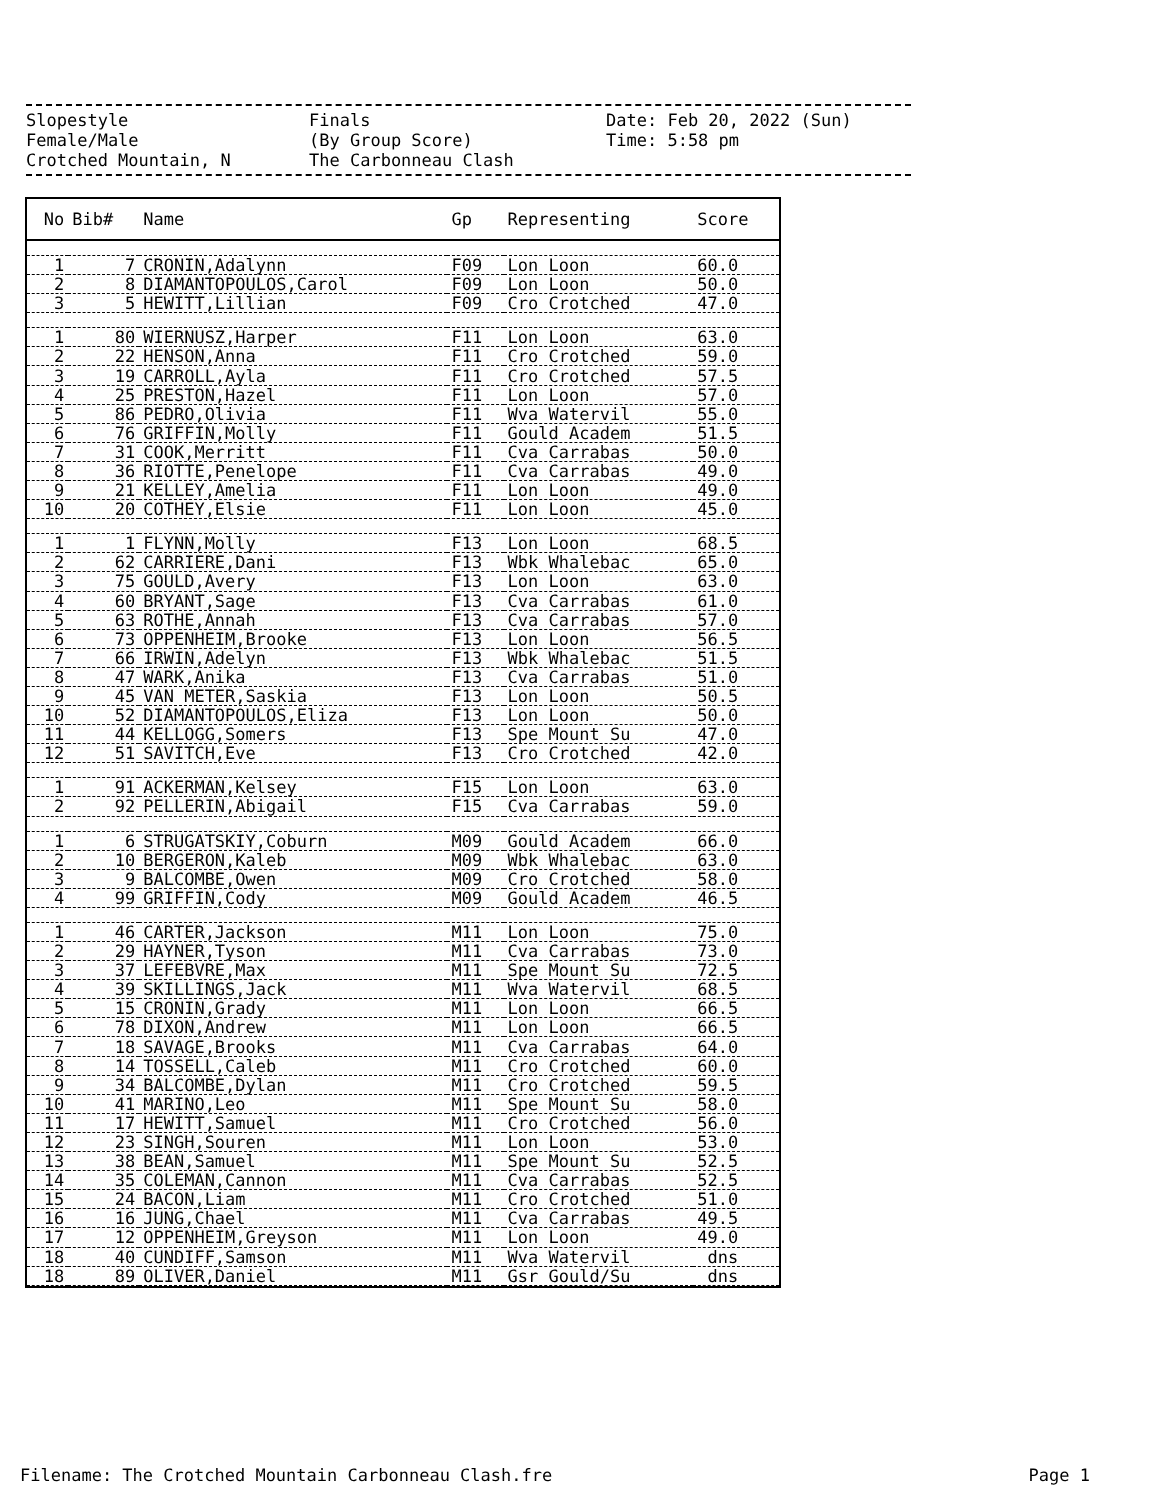Slopestyle Finals Date: Feb 20, 2022 (Sun)
Female/Male (By Group Score) Time: 5:58 pm
Crotched Mountain, N The Carbonneau Clash
| No | Bib# | Name | Gp | Representing | Score |
| --- | --- | --- | --- | --- | --- |
| 1 | 7 | CRONIN,Adalynn | F09 | Lon Loon | 60.0 |
| 2 | 8 | DIAMANTOPOULOS,Carol | F09 | Lon Loon | 50.0 |
| 3 | 5 | HEWITT,Lillian | F09 | Cro Crotched | 47.0 |
| 1 | 80 | WIERNUSZ,Harper | F11 | Lon Loon | 63.0 |
| 2 | 22 | HENSON,Anna | F11 | Cro Crotched | 59.0 |
| 3 | 19 | CARROLL,Ayla | F11 | Cro Crotched | 57.5 |
| 4 | 25 | PRESTON,Hazel | F11 | Lon Loon | 57.0 |
| 5 | 86 | PEDRO,Olivia | F11 | Wva Watervil | 55.0 |
| 6 | 76 | GRIFFIN,Molly | F11 | Gould Academ | 51.5 |
| 7 | 31 | COOK,Merritt | F11 | Cva Carrabas | 50.0 |
| 8 | 36 | RIOTTE,Penelope | F11 | Cva Carrabas | 49.0 |
| 9 | 21 | KELLEY,Amelia | F11 | Lon Loon | 49.0 |
| 10 | 20 | COTHEY,Elsie | F11 | Lon Loon | 45.0 |
| 1 | 1 | FLYNN,Molly | F13 | Lon Loon | 68.5 |
| 2 | 62 | CARRIERE,Dani | F13 | Wbk Whalebac | 65.0 |
| 3 | 75 | GOULD,Avery | F13 | Lon Loon | 63.0 |
| 4 | 60 | BRYANT,Sage | F13 | Cva Carrabas | 61.0 |
| 5 | 63 | ROTHE,Annah | F13 | Cva Carrabas | 57.0 |
| 6 | 73 | OPPENHEIM,Brooke | F13 | Lon Loon | 56.5 |
| 7 | 66 | IRWIN,Adelyn | F13 | Wbk Whalebac | 51.5 |
| 8 | 47 | WARK,Anika | F13 | Cva Carrabas | 51.0 |
| 9 | 45 | VAN METER,Saskia | F13 | Lon Loon | 50.5 |
| 10 | 52 | DIAMANTOPOULOS,Eliza | F13 | Lon Loon | 50.0 |
| 11 | 44 | KELLOGG,Somers | F13 | Spe Mount Su | 47.0 |
| 12 | 51 | SAVITCH,Eve | F13 | Cro Crotched | 42.0 |
| 1 | 91 | ACKERMAN,Kelsey | F15 | Lon Loon | 63.0 |
| 2 | 92 | PELLERIN,Abigail | F15 | Cva Carrabas | 59.0 |
| 1 | 6 | STRUGATSKIY,Coburn | M09 | Gould Academ | 66.0 |
| 2 | 10 | BERGERON,Kaleb | M09 | Wbk Whalebac | 63.0 |
| 3 | 9 | BALCOMBE,Owen | M09 | Cro Crotched | 58.0 |
| 4 | 99 | GRIFFIN,Cody | M09 | Gould Academ | 46.5 |
| 1 | 46 | CARTER,Jackson | M11 | Lon Loon | 75.0 |
| 2 | 29 | HAYNER,Tyson | M11 | Cva Carrabas | 73.0 |
| 3 | 37 | LEFEBVRE,Max | M11 | Spe Mount Su | 72.5 |
| 4 | 39 | SKILLINGS,Jack | M11 | Wva Watervil | 68.5 |
| 5 | 15 | CRONIN,Grady | M11 | Lon Loon | 66.5 |
| 6 | 78 | DIXON,Andrew | M11 | Lon Loon | 66.5 |
| 7 | 18 | SAVAGE,Brooks | M11 | Cva Carrabas | 64.0 |
| 8 | 14 | TOSSELL,Caleb | M11 | Cro Crotched | 60.0 |
| 9 | 34 | BALCOMBE,Dylan | M11 | Cro Crotched | 59.5 |
| 10 | 41 | MARINO,Leo | M11 | Spe Mount Su | 58.0 |
| 11 | 17 | HEWITT,Samuel | M11 | Cro Crotched | 56.0 |
| 12 | 23 | SINGH,Souren | M11 | Lon Loon | 53.0 |
| 13 | 38 | BEAN,Samuel | M11 | Spe Mount Su | 52.5 |
| 14 | 35 | COLEMAN,Cannon | M11 | Cva Carrabas | 52.5 |
| 15 | 24 | BACON,Liam | M11 | Cro Crotched | 51.0 |
| 16 | 16 | JUNG,Chael | M11 | Cva Carrabas | 49.5 |
| 17 | 12 | OPPENHEIM,Greyson | M11 | Lon Loon | 49.0 |
| 18 | 40 | CUNDIFF,Samson | M11 | Wva Watervil | dns |
| 18 | 89 | OLIVER,Daniel | M11 | Gsr Gould/Su | dns |
Filename: The Crotched Mountain Carbonneau Clash.fre Page 1